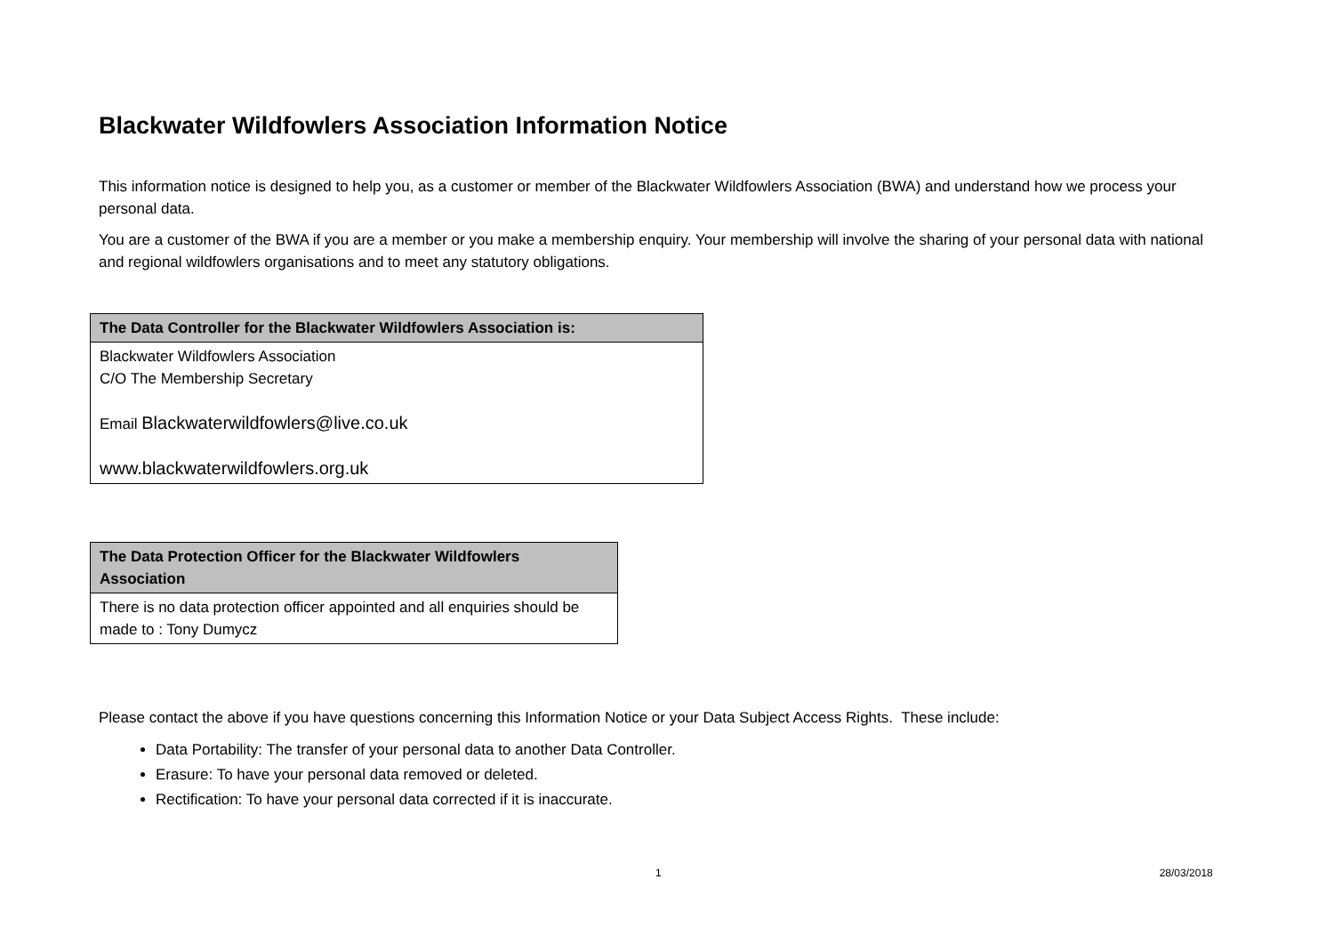Blackwater Wildfowlers Association Information Notice
This information notice is designed to help you, as a customer or member of the Blackwater Wildfowlers Association (BWA) and understand how we process your personal data.
You are a customer of the BWA if you are a member or you make a membership enquiry. Your membership will involve the sharing of your personal data with national and regional wildfowlers organisations and to meet any statutory obligations.
| The Data Controller for the Blackwater Wildfowlers Association is: |
| --- |
| Blackwater Wildfowlers Association C/O The Membership Secretary Email Blackwaterwildfowlers@live.co.uk www.blackwaterwildfowlers.org.uk |
| The Data Protection Officer for the Blackwater Wildfowlers Association |
| --- |
| There is no data protection officer appointed and all enquiries should be made to : Tony Dumycz |
Please contact the above if you have questions concerning this Information Notice or your Data Subject Access Rights. These include:
Data Portability: The transfer of your personal data to another Data Controller.
Erasure: To have your personal data removed or deleted.
Rectification: To have your personal data corrected if it is inaccurate.
1 28/03/2018